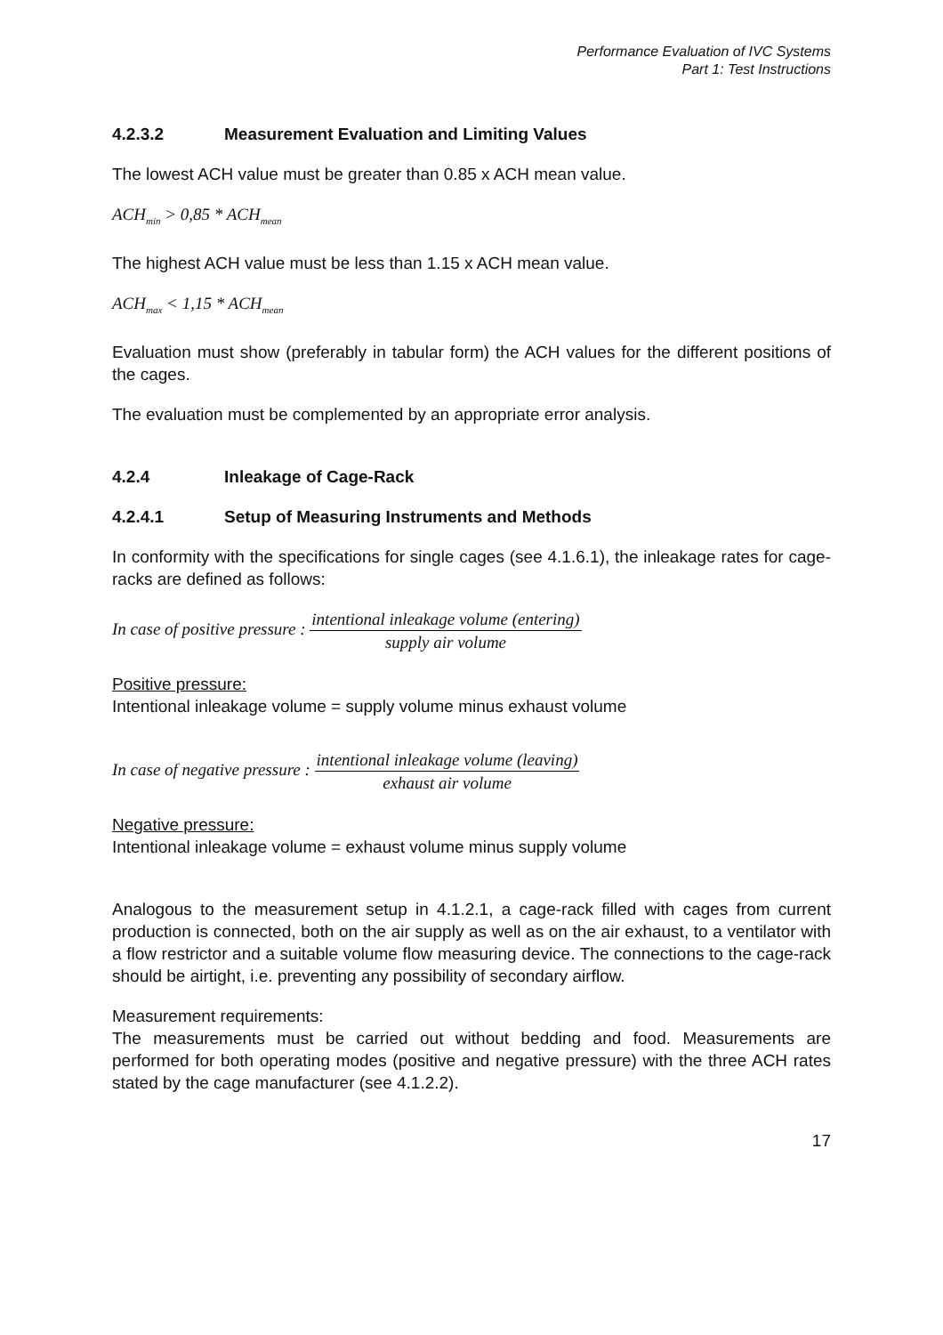Performance Evaluation of IVC Systems
Part 1: Test Instructions
4.2.3.2 Measurement Evaluation and Limiting Values
The lowest ACH value must be greater than 0.85 x ACH mean value.
ACH<sub>min</sub> > 0,85 * ACH<sub>mean</sub>
The highest ACH value must be less than 1.15 x ACH mean value.
ACH<sub>max</sub> < 1,15 * ACH<sub>mean</sub>
Evaluation must show (preferably in tabular form) the ACH values for the different positions of the cages.
The evaluation must be complemented by an appropriate error analysis.
4.2.4 Inleakage of Cage-Rack
4.2.4.1 Setup of Measuring Instruments and Methods
In conformity with the specifications for single cages (see 4.1.6.1), the inleakage rates for cage-racks are defined as follows:
In case of positive pressure : intentional inleakage volume (entering) supply air volume
Positive pressure:
Intentional inleakage volume = supply volume minus exhaust volume
In case of negative pressure : intentional inleakage volume (leaving) exhaust air volume
Negative pressure:
Intentional inleakage volume = exhaust volume minus supply volume
Analogous to the measurement setup in 4.1.2.1, a cage-rack filled with cages from current production is connected, both on the air supply as well as on the air exhaust, to a ventilator with a flow restrictor and a suitable volume flow measuring device. The connections to the cage-rack should be airtight, i.e. preventing any possibility of secondary airflow.
Measurement requirements:
The measurements must be carried out without bedding and food. Measurements are performed for both operating modes (positive and negative pressure) with the three ACH rates stated by the cage manufacturer (see 4.1.2.2).
17